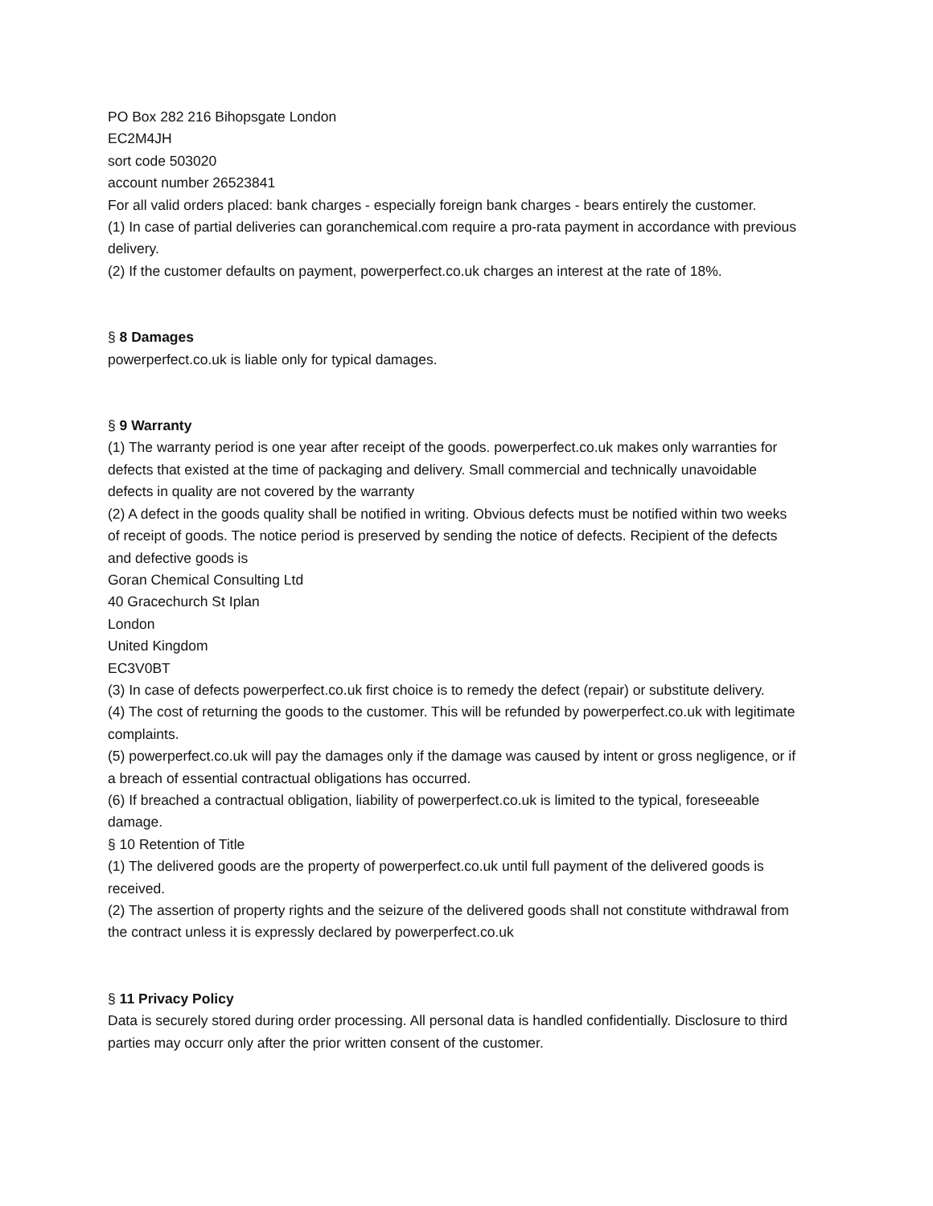PO Box 282 216 Bihopsgate London
EC2M4JH
sort code 503020
account number 26523841
For all valid orders placed: bank charges - especially foreign bank charges - bears entirely the customer.
(1) In case of partial deliveries can goranchemical.com require a pro-rata payment in accordance with previous delivery.
(2) If the customer defaults on payment, powerperfect.co.uk charges an interest at the rate of 18%.
§ 8 Damages
powerperfect.co.uk is liable only for typical damages.
§ 9 Warranty
(1) The warranty period is one year after receipt of the goods. powerperfect.co.uk makes only warranties for defects that existed at the time of packaging and delivery. Small commercial and technically unavoidable defects in quality are not covered by the warranty
(2) A defect in the goods quality shall be notified in writing. Obvious defects must be notified within two weeks of receipt of goods. The notice period is preserved by sending the notice of defects. Recipient of the defects and defective goods is
Goran Chemical Consulting Ltd
40 Gracechurch St Iplan
London
United Kingdom
EC3V0BT
(3) In case of defects powerperfect.co.uk first choice is to remedy the defect (repair) or substitute delivery.
(4) The cost of returning the goods to the customer. This will be refunded by powerperfect.co.uk with legitimate complaints.
(5) powerperfect.co.uk will pay the damages only if the damage was caused by intent or gross negligence, or if a breach of essential contractual obligations has occurred.
(6) If breached a contractual obligation, liability of powerperfect.co.uk is limited to the typical, foreseeable damage.
§ 10 Retention of Title
(1) The delivered goods are the property of powerperfect.co.uk until full payment of the delivered goods is received.
(2) The assertion of property rights and the seizure of the delivered goods shall not constitute withdrawal from the contract unless it is expressly declared by powerperfect.co.uk
§ 11 Privacy Policy
Data is securely stored during order processing. All personal data is handled confidentially. Disclosure to third parties may occurr only after the prior written consent of the customer.